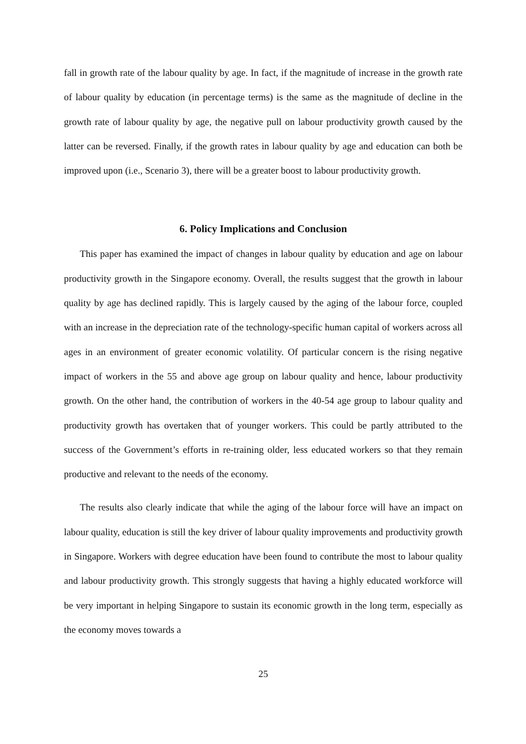fall in growth rate of the labour quality by age. In fact, if the magnitude of increase in the growth rate of labour quality by education (in percentage terms) is the same as the magnitude of decline in the growth rate of labour quality by age, the negative pull on labour productivity growth caused by the latter can be reversed. Finally, if the growth rates in labour quality by age and education can both be improved upon (i.e., Scenario 3), there will be a greater boost to labour productivity growth.
6. Policy Implications and Conclusion
This paper has examined the impact of changes in labour quality by education and age on labour productivity growth in the Singapore economy. Overall, the results suggest that the growth in labour quality by age has declined rapidly. This is largely caused by the aging of the labour force, coupled with an increase in the depreciation rate of the technology-specific human capital of workers across all ages in an environment of greater economic volatility. Of particular concern is the rising negative impact of workers in the 55 and above age group on labour quality and hence, labour productivity growth. On the other hand, the contribution of workers in the 40-54 age group to labour quality and productivity growth has overtaken that of younger workers. This could be partly attributed to the success of the Government’s efforts in re-training older, less educated workers so that they remain productive and relevant to the needs of the economy.
The results also clearly indicate that while the aging of the labour force will have an impact on labour quality, education is still the key driver of labour quality improvements and productivity growth in Singapore. Workers with degree education have been found to contribute the most to labour quality and labour productivity growth. This strongly suggests that having a highly educated workforce will be very important in helping Singapore to sustain its economic growth in the long term, especially as the economy moves towards a
25